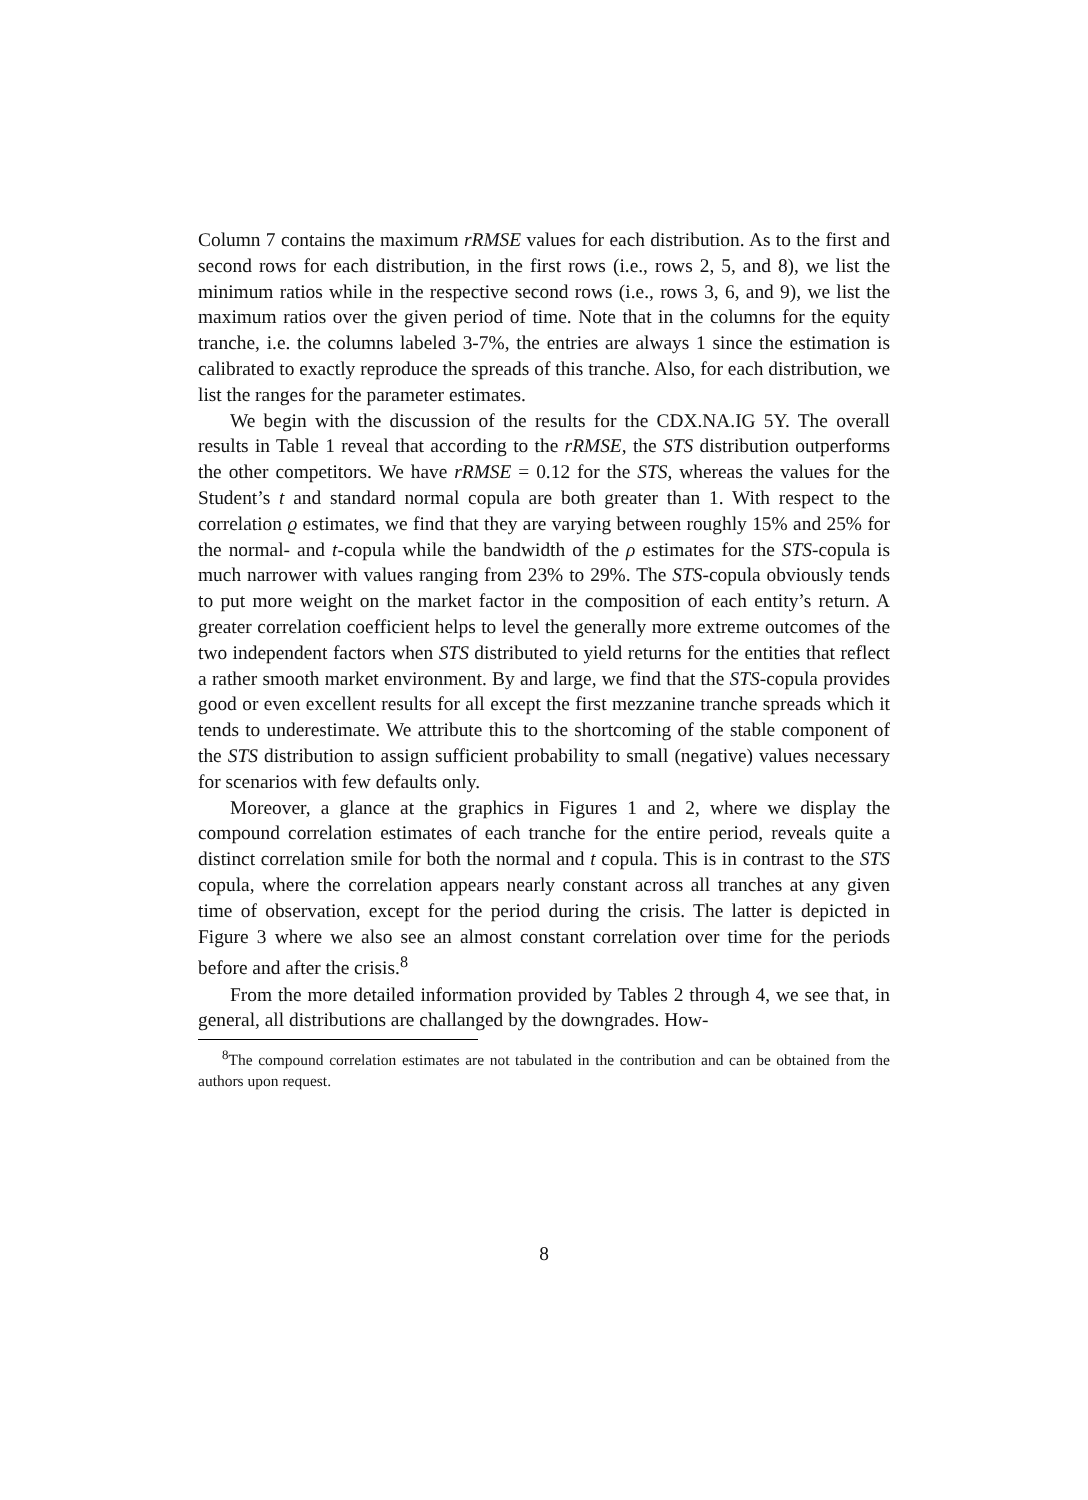Column 7 contains the maximum rRMSE values for each distribution. As to the first and second rows for each distribution, in the first rows (i.e., rows 2, 5, and 8), we list the minimum ratios while in the respective second rows (i.e., rows 3, 6, and 9), we list the maximum ratios over the given period of time. Note that in the columns for the equity tranche, i.e. the columns labeled 3-7%, the entries are always 1 since the estimation is calibrated to exactly reproduce the spreads of this tranche. Also, for each distribution, we list the ranges for the parameter estimates.
We begin with the discussion of the results for the CDX.NA.IG 5Y. The overall results in Table 1 reveal that according to the rRMSE, the STS distribution outperforms the other competitors. We have rRMSE = 0.12 for the STS, whereas the values for the Student’s t and standard normal copula are both greater than 1. With respect to the correlation ϱ estimates, we find that they are varying between roughly 15% and 25% for the normal- and t-copula while the bandwidth of the ρ estimates for the STS-copula is much narrower with values ranging from 23% to 29%. The STS-copula obviously tends to put more weight on the market factor in the composition of each entity’s return. A greater correlation coefficient helps to level the generally more extreme outcomes of the two independent factors when STS distributed to yield returns for the entities that reflect a rather smooth market environment. By and large, we find that the STS-copula provides good or even excellent results for all except the first mezzanine tranche spreads which it tends to underestimate. We attribute this to the shortcoming of the stable component of the STS distribution to assign sufficient probability to small (negative) values necessary for scenarios with few defaults only.
Moreover, a glance at the graphics in Figures 1 and 2, where we display the compound correlation estimates of each tranche for the entire period, reveals quite a distinct correlation smile for both the normal and t copula. This is in contrast to the STS copula, where the correlation appears nearly constant across all tranches at any given time of observation, except for the period during the crisis. The latter is depicted in Figure 3 where we also see an almost constant correlation over time for the periods before and after the crisis.<sup>8</sup>
From the more detailed information provided by Tables 2 through 4, we see that, in general, all distributions are challanged by the downgrades. How-
<sup>8</sup> The compound correlation estimates are not tabulated in the contribution and can be obtained from the authors upon request.
8